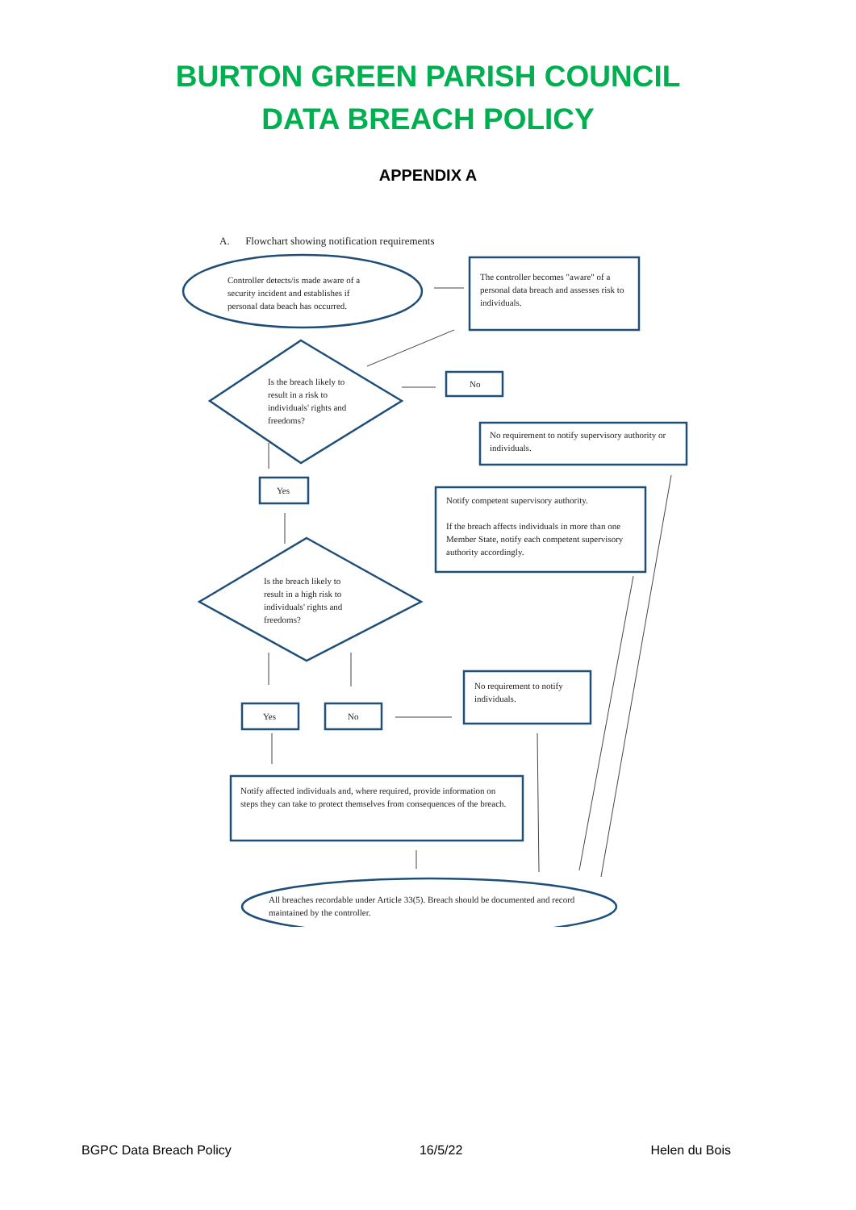BURTON GREEN PARISH COUNCIL
DATA BREACH POLICY
APPENDIX A
Controller detects/is made aware of a security incident and establishes if personal data beach has occurred.
A. Flowchart showing notification requirements
The controller becomes "aware" of a personal data breach and assesses risk to individuals.
Is the breach likely to result in a risk to individuals' rights and freedoms?
No
No requirement to notify supervisory authority or individuals.
Yes
Notify competent supervisory authority.
If the breach affects individuals in more than one Member State, notify each competent supervisory authority accordingly.
Is the breach likely to result in a high risk to individuals' rights and freedoms?
No requirement to notify individuals.
Yes No
Notify affected individuals and, where required, provide information on steps they can take to protect themselves from consequences of the breach.
All breaches recordable under Article 33(5). Breach should be documented and record maintained by the controller.
BGPC Data Breach Policy 16/5/22 Helen du Bois